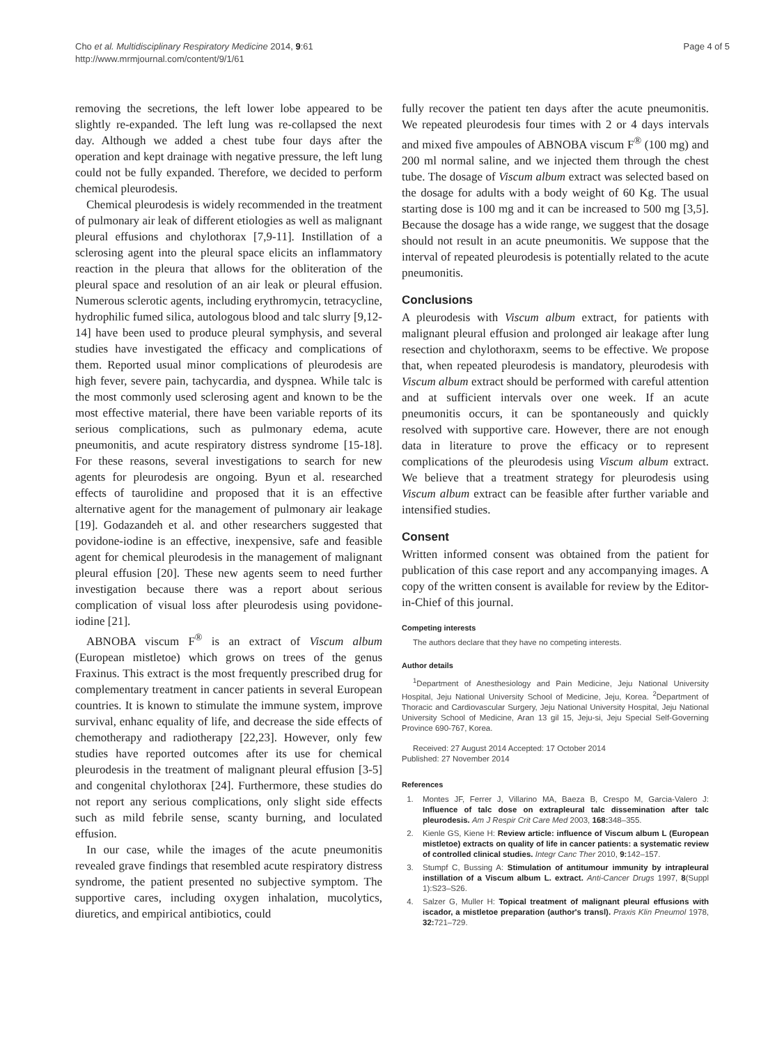Cho et al. Multidisciplinary Respiratory Medicine 2014, 9:61
http://www.mrmjournal.com/content/9/1/61
Page 4 of 5
removing the secretions, the left lower lobe appeared to be slightly re-expanded. The left lung was re-collapsed the next day. Although we added a chest tube four days after the operation and kept drainage with negative pressure, the left lung could not be fully expanded. Therefore, we decided to perform chemical pleurodesis.
Chemical pleurodesis is widely recommended in the treatment of pulmonary air leak of different etiologies as well as malignant pleural effusions and chylothorax [7,9-11]. Instillation of a sclerosing agent into the pleural space elicits an inflammatory reaction in the pleura that allows for the obliteration of the pleural space and resolution of an air leak or pleural effusion. Numerous sclerotic agents, including erythromycin, tetracycline, hydrophilic fumed silica, autologous blood and talc slurry [9,12-14] have been used to produce pleural symphysis, and several studies have investigated the efficacy and complications of them. Reported usual minor complications of pleurodesis are high fever, severe pain, tachycardia, and dyspnea. While talc is the most commonly used sclerosing agent and known to be the most effective material, there have been variable reports of its serious complications, such as pulmonary edema, acute pneumonitis, and acute respiratory distress syndrome [15-18]. For these reasons, several investigations to search for new agents for pleurodesis are ongoing. Byun et al. researched effects of taurolidine and proposed that it is an effective alternative agent for the management of pulmonary air leakage [19]. Godazandeh et al. and other researchers suggested that povidone-iodine is an effective, inexpensive, safe and feasible agent for chemical pleurodesis in the management of malignant pleural effusion [20]. These new agents seem to need further investigation because there was a report about serious complication of visual loss after pleurodesis using povidone-iodine [21].
ABNOBA viscum F<sup>®</sup> is an extract of Viscum album (European mistletoe) which grows on trees of the genus Fraxinus. This extract is the most frequently prescribed drug for complementary treatment in cancer patients in several European countries. It is known to stimulate the immune system, improve survival, enhanc equality of life, and decrease the side effects of chemotherapy and radiotherapy [22,23]. However, only few studies have reported outcomes after its use for chemical pleurodesis in the treatment of malignant pleural effusion [3-5] and congenital chylothorax [24]. Furthermore, these studies do not report any serious complications, only slight side effects such as mild febrile sense, scanty burning, and loculated effusion.
In our case, while the images of the acute pneumonitis revealed grave findings that resembled acute respiratory distress syndrome, the patient presented no subjective symptom. The supportive cares, including oxygen inhalation, mucolytics, diuretics, and empirical antibiotics, could
fully recover the patient ten days after the acute pneumonitis. We repeated pleurodesis four times with 2 or 4 days intervals and mixed five ampoules of ABNOBA viscum F<sup>®</sup> (100 mg) and 200 ml normal saline, and we injected them through the chest tube. The dosage of Viscum album extract was selected based on the dosage for adults with a body weight of 60 Kg. The usual starting dose is 100 mg and it can be increased to 500 mg [3,5]. Because the dosage has a wide range, we suggest that the dosage should not result in an acute pneumonitis. We suppose that the interval of repeated pleurodesis is potentially related to the acute pneumonitis.
Conclusions
A pleurodesis with Viscum album extract, for patients with malignant pleural effusion and prolonged air leakage after lung resection and chylothoraxm, seems to be effective. We propose that, when repeated pleurodesis is mandatory, pleurodesis with Viscum album extract should be performed with careful attention and at sufficient intervals over one week. If an acute pneumonitis occurs, it can be spontaneously and quickly resolved with supportive care. However, there are not enough data in literature to prove the efficacy or to represent complications of the pleurodesis using Viscum album extract. We believe that a treatment strategy for pleurodesis using Viscum album extract can be feasible after further variable and intensified studies.
Consent
Written informed consent was obtained from the patient for publication of this case report and any accompanying images. A copy of the written consent is available for review by the Editor-in-Chief of this journal.
Competing interests
The authors declare that they have no competing interests.
Author details
<sup>1</sup> Department of Anesthesiology and Pain Medicine, Jeju National University Hospital, Jeju National University School of Medicine, Jeju, Korea. <sup>2</sup>Department of Thoracic and Cardiovascular Surgery, Jeju National University Hospital, Jeju National University School of Medicine, Aran 13 gil 15, Jeju-si, Jeju Special Self-Governing Province 690-767, Korea.
Received: 27 August 2014 Accepted: 17 October 2014
Published: 27 November 2014
References
1. Montes JF, Ferrer J, Villarino MA, Baeza B, Crespo M, Garcia-Valero J: Influence of talc dose on extrapleural talc dissemination after talc pleurodesis. Am J Respir Crit Care Med 2003, 168: 348–355.
2. Kienle GS, Kiene H: Review article: influence of Viscum album L (European mistletoe) extracts on quality of life in cancer patients: a systematic review of controlled clinical studies. Integr Canc Ther 2010, 9: 142–157.
3. Stumpf C, Bussing A: Stimulation of antitumour immunity by intrapleural instillation of a Viscum album L. extract. Anti-Cancer Drugs 1997, 8(Suppl 1):S23–S26.
4. Salzer G, Muller H: Topical treatment of malignant pleural effusions with iscador, a mistletoe preparation (author's transl). Praxis Klin Pneumol 1978, 32: 721–729.